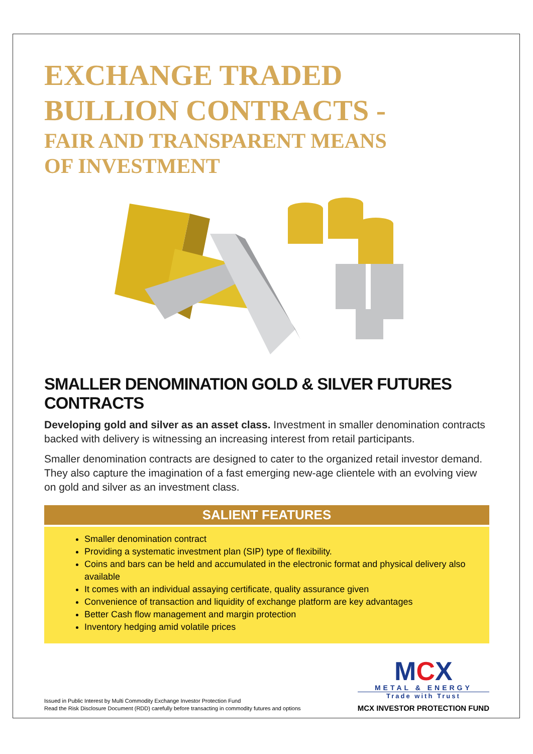EXCHANGE TRADED
BULLION CONTRACTS -
FAIR AND TRANSPARENT MEANS
OF INVESTMENT
SMALLER DENOMINATION GOLD & SILVER FUTURES CONTRACTS
Developing gold and silver as an asset class. Investment in smaller denomination contracts backed with delivery is witnessing an increasing interest from retail participants.
Smaller denomination contracts are designed to cater to the organized retail investor demand. They also capture the imagination of a fast emerging new-age clientele with an evolving view on gold and silver as an investment class.
SALIENT FEATURES
Smaller denomination contract
Providing a systematic investment plan (SIP) type of flexibility.
Coins and bars can be held and accumulated in the electronic format and physical delivery also available
It comes with an individual assaying certificate, quality assurance given
Convenience of transaction and liquidity of exchange platform are key advantages
Better Cash flow management and margin protection
Inventory hedging amid volatile prices
Issued in Public Interest by Multi Commodity Exchange Investor Protection Fund
Read the Risk Disclosure Document (RDD) carefully before transacting in commodity futures and options
MCX
METAL & ENERGY
Trade with Trust
MCX INVESTOR PROTECTION FUND